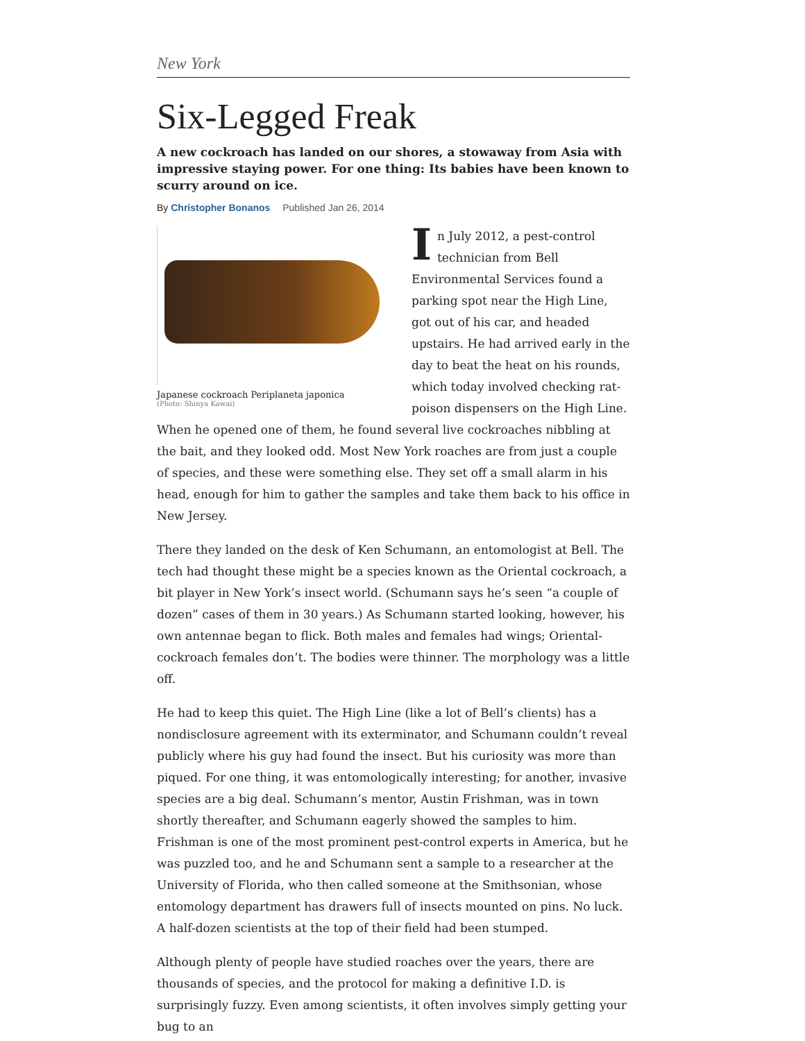New York
Six-Legged Freak
A new cockroach has landed on our shores, a stowaway from Asia with impressive staying power. For one thing: Its babies have been known to scurry around on ice.
By Christopher Bonanos Published Jan 26, 2014
Japanese cockroach Periplaneta japonica
(Photo: Shinya Kawai)
In July 2012, a pest-control technician from Bell Environmental Services found a parking spot near the High Line, got out of his car, and headed upstairs. He had arrived early in the day to beat the heat on his rounds, which today involved checking rat-poison dispensers on the High Line. When he opened one of them, he found several live cockroaches nibbling at the bait, and they looked odd. Most New York roaches are from just a couple of species, and these were something else. They set off a small alarm in his head, enough for him to gather the samples and take them back to his office in New Jersey.
There they landed on the desk of Ken Schumann, an entomologist at Bell. The tech had thought these might be a species known as the Oriental cockroach, a bit player in New York’s insect world. (Schumann says he’s seen “a couple of dozen” cases of them in 30 years.) As Schumann started looking, however, his own antennae began to flick. Both males and females had wings; Oriental-cockroach females don’t. The bodies were thinner. The morphology was a little off.
He had to keep this quiet. The High Line (like a lot of Bell’s clients) has a nondisclosure agreement with its exterminator, and Schumann couldn’t reveal publicly where his guy had found the insect. But his curiosity was more than piqued. For one thing, it was entomologically interesting; for another, invasive species are a big deal. Schumann’s mentor, Austin Frishman, was in town shortly thereafter, and Schumann eagerly showed the samples to him. Frishman is one of the most prominent pest-control experts in America, but he was puzzled too, and he and Schumann sent a sample to a researcher at the University of Florida, who then called someone at the Smithsonian, whose entomology department has drawers full of insects mounted on pins. No luck. A half-dozen scientists at the top of their field had been stumped.
Although plenty of people have studied roaches over the years, there are thousands of species, and the protocol for making a definitive I.D. is surprisingly fuzzy. Even among scientists, it often involves simply getting your bug to an